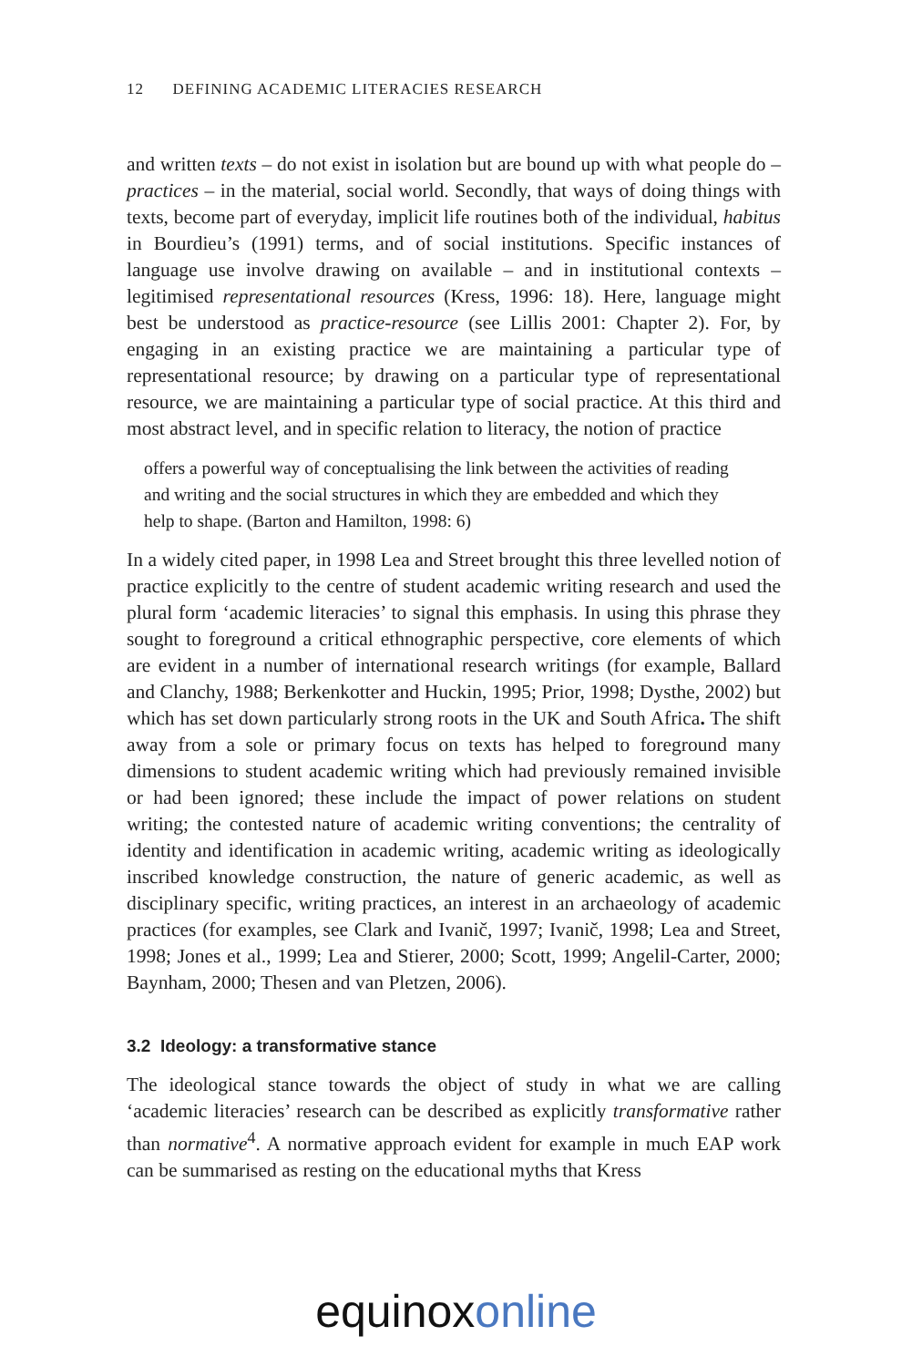12 DEFINING ACADEMIC LITERACIES RESEARCH
and written texts – do not exist in isolation but are bound up with what people do – practices – in the material, social world. Secondly, that ways of doing things with texts, become part of everyday, implicit life routines both of the individual, habitus in Bourdieu’s (1991) terms, and of social institutions. Specific instances of language use involve drawing on available – and in institutional contexts – legitimised representational resources (Kress, 1996: 18). Here, language might best be understood as practice-resource (see Lillis 2001: Chapter 2). For, by engaging in an existing practice we are maintaining a particular type of representational resource; by drawing on a particular type of representational resource, we are maintaining a particular type of social practice. At this third and most abstract level, and in specific relation to literacy, the notion of practice
offers a powerful way of conceptualising the link between the activities of reading and writing and the social structures in which they are embedded and which they help to shape. (Barton and Hamilton, 1998: 6)
In a widely cited paper, in 1998 Lea and Street brought this three levelled notion of practice explicitly to the centre of student academic writing research and used the plural form ‘academic literacies’ to signal this emphasis. In using this phrase they sought to foreground a critical ethnographic perspective, core elements of which are evident in a number of international research writings (for example, Ballard and Clanchy, 1988; Berkenkotter and Huckin, 1995; Prior, 1998; Dysthe, 2002) but which has set down particularly strong roots in the UK and South Africa. The shift away from a sole or primary focus on texts has helped to foreground many dimensions to student academic writing which had previously remained invisible or had been ignored; these include the impact of power relations on student writing; the contested nature of academic writing conventions; the centrality of identity and identification in academic writing, academic writing as ideologically inscribed knowledge construction, the nature of generic academic, as well as disciplinary specific, writing practices, an interest in an archaeology of academic practices (for examples, see Clark and Ivanič, 1997; Ivanič, 1998; Lea and Street, 1998; Jones et al., 1999; Lea and Stierer, 2000; Scott, 1999; Angelil-Carter, 2000; Baynham, 2000; Thesen and van Pletzen, 2006).
3.2 Ideology: a transformative stance
The ideological stance towards the object of study in what we are calling ‘academic literacies’ research can be described as explicitly transformative rather than normative<sup>4</sup>. A normative approach evident for example in much EAP work can be summarised as resting on the educational myths that Kress
equinox online